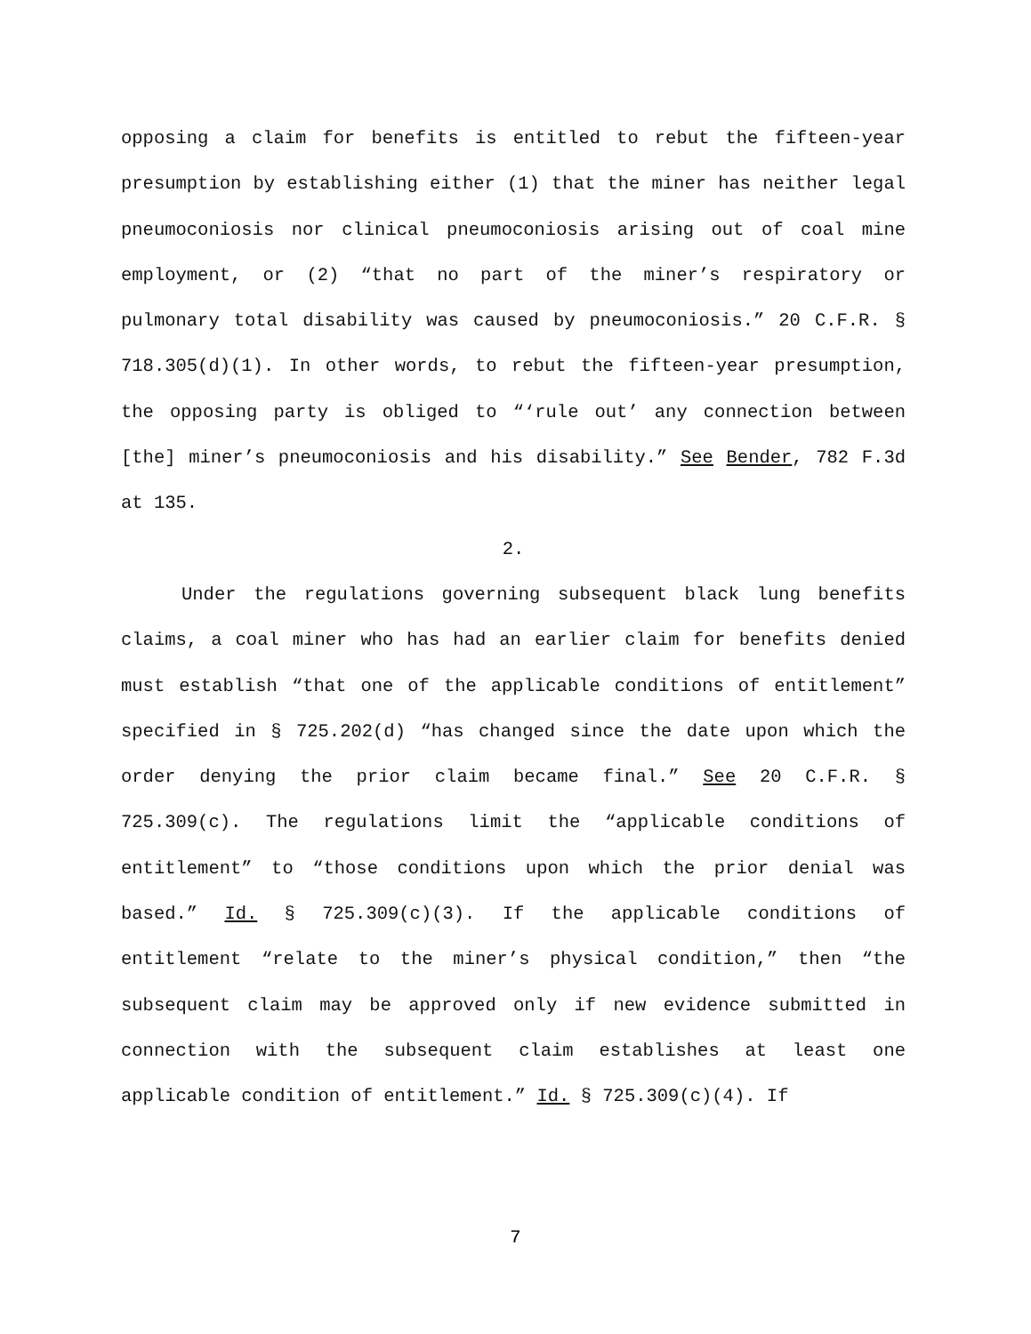opposing a claim for benefits is entitled to rebut the fifteen-year presumption by establishing either (1) that the miner has neither legal pneumoconiosis nor clinical pneumoconiosis arising out of coal mine employment, or (2) “that no part of the miner’s respiratory or pulmonary total disability was caused by pneumoconiosis.” 20 C.F.R. § 718.305(d)(1). In other words, to rebut the fifteen-year presumption, the opposing party is obliged to “‘rule out’ any connection between [the] miner’s pneumoconiosis and his disability.” See Bender, 782 F.3d at 135.
2.
Under the regulations governing subsequent black lung benefits claims, a coal miner who has had an earlier claim for benefits denied must establish “that one of the applicable conditions of entitlement” specified in § 725.202(d) “has changed since the date upon which the order denying the prior claim became final.” See 20 C.F.R. § 725.309(c). The regulations limit the “applicable conditions of entitlement” to “those conditions upon which the prior denial was based.” Id. § 725.309(c)(3). If the applicable conditions of entitlement “relate to the miner’s physical condition,” then “the subsequent claim may be approved only if new evidence submitted in connection with the subsequent claim establishes at least one applicable condition of entitlement.” Id. § 725.309(c)(4). If
7